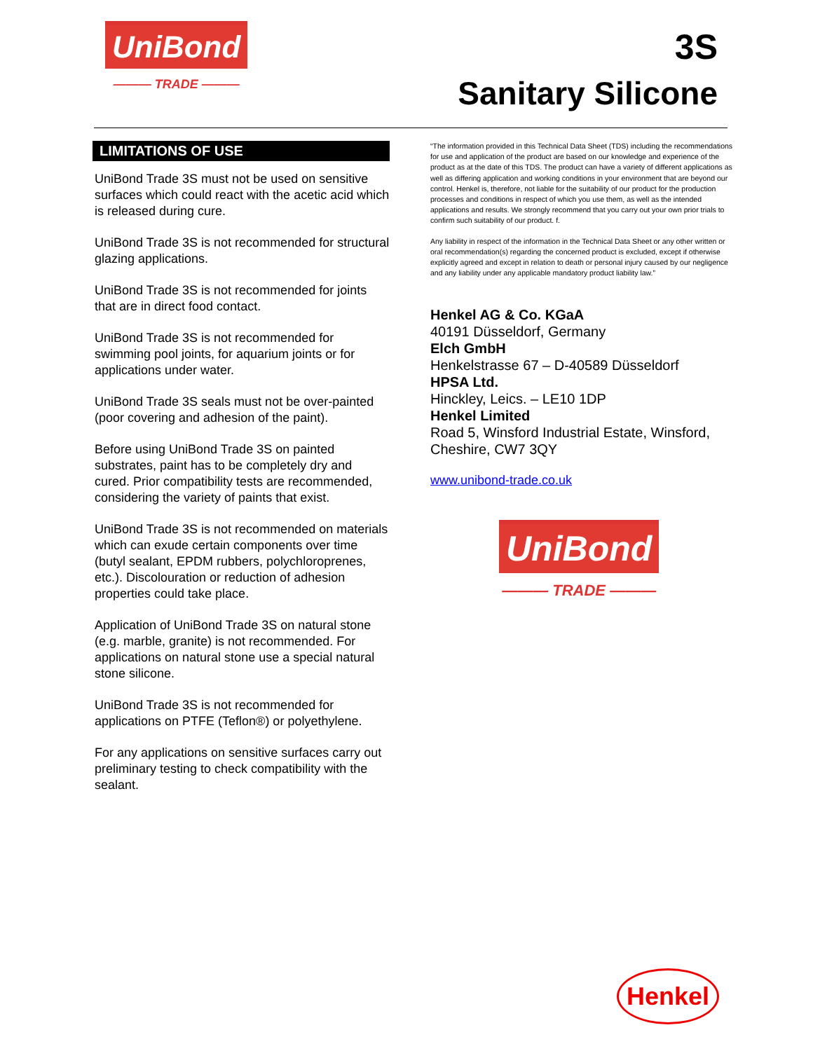UniBond
——— TRADE ———
3S
Sanitary Silicone
LIMITATIONS OF USE
UniBond Trade 3S must not be used on sensitive surfaces which could react with the acetic acid which is released during cure.
UniBond Trade 3S is not recommended for structural glazing applications.
UniBond Trade 3S is not recommended for joints that are in direct food contact.
UniBond Trade 3S is not recommended for swimming pool joints, for aquarium joints or for applications under water.
UniBond Trade 3S seals must not be over-painted (poor covering and adhesion of the paint).
Before using UniBond Trade 3S on painted substrates, paint has to be completely dry and cured. Prior compatibility tests are recommended, considering the variety of paints that exist.
UniBond Trade 3S is not recommended on materials which can exude certain components over time (butyl sealant, EPDM rubbers, polychloroprenes, etc.). Discolouration or reduction of adhesion properties could take place.
Application of UniBond Trade 3S on natural stone (e.g. marble, granite) is not recommended. For applications on natural stone use a special natural stone silicone.
UniBond Trade 3S is not recommended for applications on PTFE (Teflon®) or polyethylene.
For any applications on sensitive surfaces carry out preliminary testing to check compatibility with the sealant.
“The information provided in this Technical Data Sheet (TDS) including the recommendations for use and application of the product are based on our knowledge and experience of the product as at the date of this TDS. The product can have a variety of different applications as well as differing application and working conditions in your environment that are beyond our control. Henkel is, therefore, not liable for the suitability of our product for the production processes and conditions in respect of which you use them, as well as the intended applications and results. We strongly recommend that you carry out your own prior trials to confirm such suitability of our product. f.
Any liability in respect of the information in the Technical Data Sheet or any other written or oral recommendation(s) regarding the concerned product is excluded, except if otherwise explicitly agreed and except in relation to death or personal injury caused by our negligence and any liability under any applicable mandatory product liability law.”
Henkel AG & Co. KGaA
40191 Düsseldorf, Germany
Elch GmbH
Henkelstrasse 67 – D-40589 Düsseldorf
HPSA Ltd.
Hinckley, Leics. – LE10 1DP
Henkel Limited
Road 5, Winsford Industrial Estate, Winsford, Cheshire, CW7 3QY
www.unibond-trade.co.uk
UniBond
——— TRADE ———
Henkel